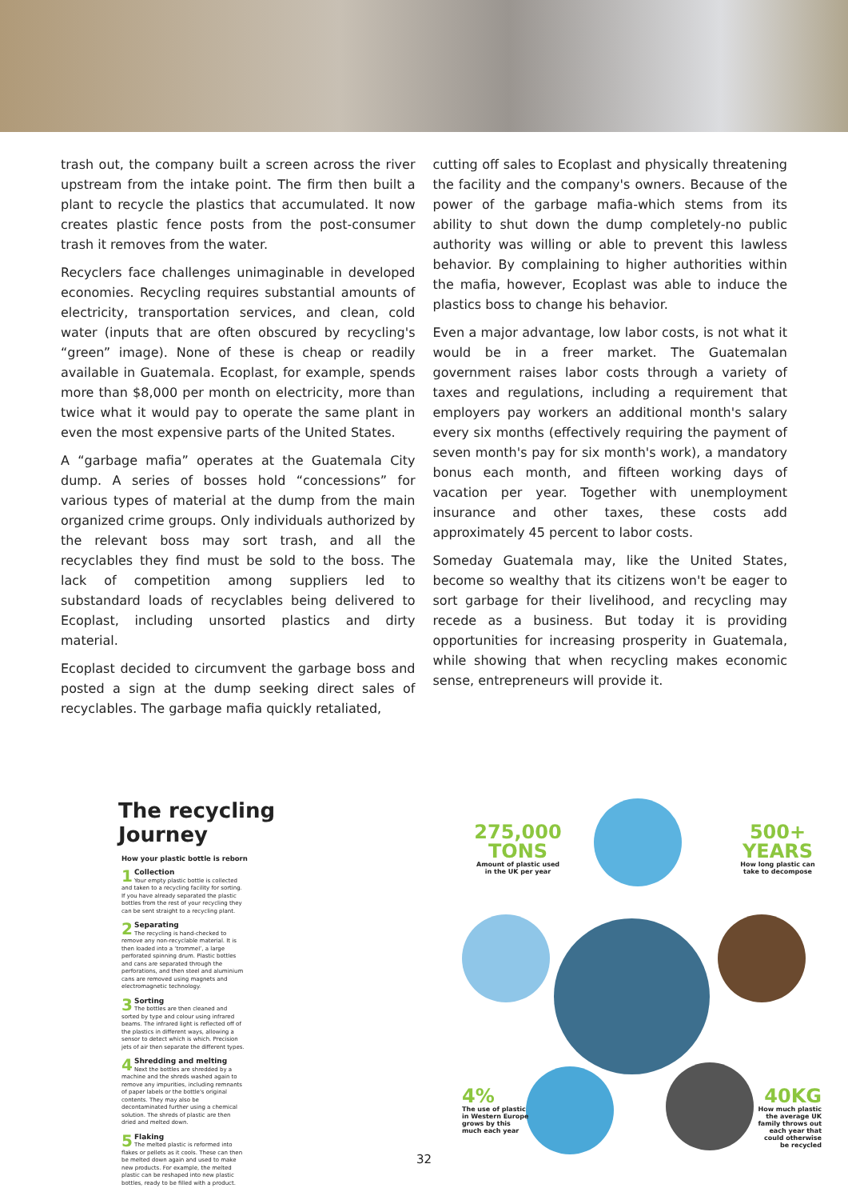trash out, the company built a screen across the river upstream from the intake point. The firm then built a plant to recycle the plastics that accumulated. It now creates plastic fence posts from the post-consumer trash it removes from the water.
Recyclers face challenges unimaginable in developed economies. Recycling requires substantial amounts of electricity, transportation services, and clean, cold water (inputs that are often obscured by recycling's “green” image). None of these is cheap or readily available in Guatemala. Ecoplast, for example, spends more than $8,000 per month on electricity, more than twice what it would pay to operate the same plant in even the most expensive parts of the United States.
A “garbage mafia” operates at the Guatemala City dump. A series of bosses hold “concessions” for various types of material at the dump from the main organized crime groups. Only individuals authorized by the relevant boss may sort trash, and all the recyclables they find must be sold to the boss. The lack of competition among suppliers led to substandard loads of recyclables being delivered to Ecoplast, including unsorted plastics and dirty material.
Ecoplast decided to circumvent the garbage boss and posted a sign at the dump seeking direct sales of recyclables. The garbage mafia quickly retaliated,
cutting off sales to Ecoplast and physically threatening the facility and the company's owners. Because of the power of the garbage mafia-which stems from its ability to shut down the dump completely-no public authority was willing or able to prevent this lawless behavior. By complaining to higher authorities within the mafia, however, Ecoplast was able to induce the plastics boss to change his behavior.
Even a major advantage, low labor costs, is not what it would be in a freer market. The Guatemalan government raises labor costs through a variety of taxes and regulations, including a requirement that employers pay workers an additional month's salary every six months (effectively requiring the payment of seven month's pay for six month's work), a mandatory bonus each month, and fifteen working days of vacation per year. Together with unemployment insurance and other taxes, these costs add approximately 45 percent to labor costs.
Someday Guatemala may, like the United States, become so wealthy that its citizens won't be eager to sort garbage for their livelihood, and recycling may recede as a business. But today it is providing opportunities for increasing prosperity in Guatemala, while showing that when recycling makes economic sense, entrepreneurs will provide it.
The recycling Journey
How your plastic bottle is reborn
1 Collection
Your empty plastic bottle is collected and taken to a recycling facility for sorting. If you have already separated the plastic bottles from the rest of your recycling they can be sent straight to a recycling plant.
2 Separating
The recycling is hand-checked to remove any non-recyclable material. It is then loaded into a ‘trommel’, a large perforated spinning drum. Plastic bottles and cans are separated through the perforations, and then steel and aluminium cans are removed using magnets and electromagnetic technology.
3 Sorting
The bottles are then cleaned and sorted by type and colour using infrared beams. The infrared light is reflected off of the plastics in different ways, allowing a sensor to detect which is which. Precision jets of air then separate the different types.
4 Shredding and melting
Next the bottles are shredded by a machine and the shreds washed again to remove any impurities, including remnants of paper labels or the bottle's original contents. They may also be decontaminated further using a chemical solution. The shreds of plastic are then dried and melted down.
5 Flaking
The melted plastic is reformed into flakes or pellets as it cools. These can then be melted down again and used to make new products. For example, the melted plastic can be reshaped into new plastic bottles, ready to be filled with a product.
275,000 TONS
Amount of plastic used in the UK per year
500+ YEARS
How long plastic can take to decompose
4%
The use of plastic in Western Europe grows by this much each year
40KG
How much plastic the average UK family throws out each year that could otherwise be recycled
32